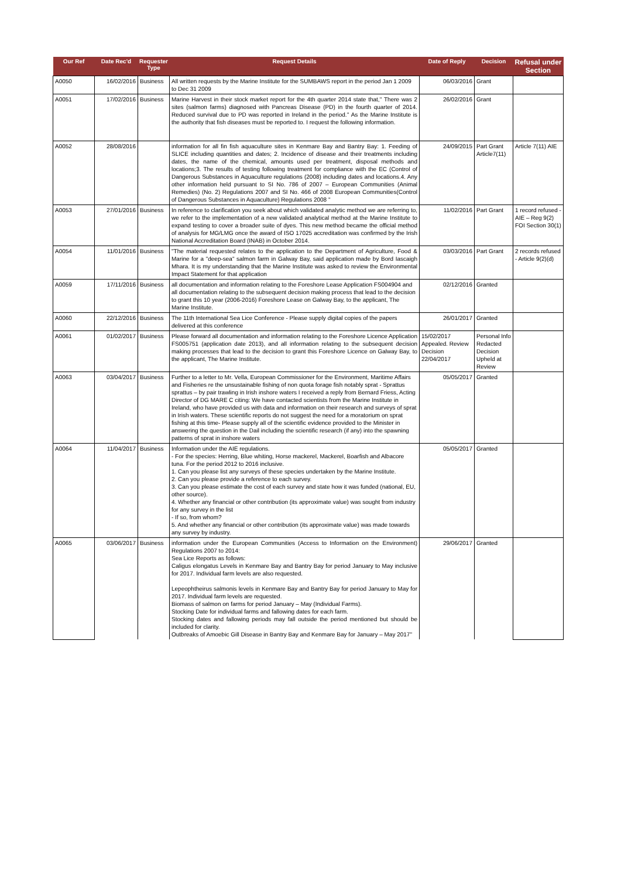| Our Ref | Date Rec'd | Requester Type | Request Details | Date of Reply | Decision | Refusal under Section |
| --- | --- | --- | --- | --- | --- | --- |
| A0050 | 16/02/2016 | Business | All written requests by the Marine Institute for the SUMBAWS report in the period Jan 1 2009 to Dec 31 2009 | 06/03/2016 | Grant | |
| A0051 | 17/02/2016 | Business | Marine Harvest in their stock market report for the 4th quarter 2014 state that,'' There was 2 sites (salmon farms) diagnosed with Pancreas Disease (PD) in the fourth quarter of 2014. Reduced survival due to PD was reported in Ireland in the period.'' As the Marine Institute is the authority that fish diseases must be reported to. I request the following information. | 26/02/2016 | Grant | |
| A0052 | 28/08/2016 | | information for all fin fish aquaculture sites in Kenmare Bay and Bantry Bay: 1. Feeding of SLICE including quantities and dates; 2. Incidence of disease and their treatments including dates, the name of the chemical, amounts used per treatment, disposal methods and locations;3. The results of testing following treatment for compliance with the EC (Control of Dangerous Substances in Aquaculture regulations (2008) including dates and locations.4. Any other information held pursuant to SI No. 786 of 2007 – European Communities (Animal Remedies) (No. 2) Regulations 2007 and SI No. 466 of 2008 European Communities(Control of Dangerous Substances in Aquaculture) Regulations 2008 " | 24/09/2015 | Part Grant Article7(11) | Article 7(11) AIE |
| A0053 | 27/01/2016 | Business | In reference to clarification you seek about which validated analytic method we are referring to, we refer to the implementation of a new validated analytical method at the Marine Institute to expand testing to cover a broader suite of dyes. This new method became the official method of analysis for MG/LMG once the award of ISO 17025 accreditation was confirmed by the Irish National Accreditation Board (INAB) in October 2014. | 11/02/2016 | Part Grant | 1 record refused - AIE – Reg 9(2) FOI Section 30(1) |
| A0054 | 11/01/2016 | Business | "The material requested relates to the application to the Department of Agriculture, Food & Marine for a "deep-sea" salmon farm in Galway Bay, said application made by Bord Iascaigh Mhara. It is my understanding that the Marine Institute was asked to review the Environmental Impact Statement for that application | 03/03/2016 | Part Grant | 2 records refused - Article 9(2)(d) |
| A0059 | 17/11/2016 | Business | all documentation and information relating to the Foreshore Lease Application FS004904 and all documentation relating to the subsequent decision making process that lead to the decision to grant this 10 year (2006-2016) Foreshore Lease on Galway Bay, to the applicant, The Marine Institute. | 02/12/2016 | Granted | |
| A0060 | 22/12/2016 | Business | The 11th International Sea Lice Conference - Please supply digital copies of the papers delivered at this conference | 26/01/2017 | Granted | |
| A0061 | 01/02/2017 | Business | Please forward all documentation and information relating to the Foreshore Licence Application FS005751 (application date 2013), and all information relating to the subsequent decision making processes that lead to the decision to grant this Foreshore Licence on Galway Bay, to the applicant, The Marine Institute. | 15/02/2017 Appealed. Review Decision 22/04/2017 | Personal Info Redacted Decision Upheld at Review | |
| A0063 | 03/04/2017 | Business | Further to a letter to Mr. Vella, European Commissioner for the Environment, Maritime Affairs and Fisheries re the unsustainable fishing of non quota forage fish notably sprat - Sprattus sprattus – by pair trawling in Irish inshore waters I received a reply from Bernard Friess, Acting Director of DG MARE C citing: We have contacted scientists from the Marine Institute in Ireland, who have provided us with data and information on their research and surveys of sprat in Irish waters. These scientific reports do not suggest the need for a moratorium on sprat fishing at this time- Please supply all of the scientific evidence provided to the Minister in answering the question in the Dail including the scientific research (if any) into the spawning patterns of sprat in inshore waters | 05/05/2017 | Granted | |
| A0064 | 11/04/2017 | Business | Information under the AIE regulations. - For the species: Herring, Blue whiting, Horse mackerel, Mackerel, Boarfish and Albacore tuna. For the period 2012 to 2016 inclusive. 1. Can you please list any surveys of these species undertaken by the Marine Institute. 2. Can you please provide a reference to each survey. 3. Can you please estimate the cost of each survey and state how it was funded (national, EU, other source). 4. Whether any financial or other contribution (its approximate value) was sought from industry for any survey in the list - If so, from whom? 5. And whether any financial or other contribution (its approximate value) was made towards any survey by industry. | 05/05/2017 | Granted | |
| A0065 | 03/06/2017 | Business | information under the European Communities (Access to Information on the Environment) Regulations 2007 to 2014: Sea Lice Reports as follows: Caligus elongatus Levels in Kenmare Bay and Bantry Bay for period January to May inclusive for 2017. Individual farm levels are also requested. Lepeophtheirus salmonis levels in Kenmare Bay and Bantry Bay for period January to May for 2017. Individual farm levels are requested. Biomass of salmon on farms for period January – May (Individual Farms). Stocking Date for individual farms and fallowing dates for each farm. Stocking dates and fallowing periods may fall outside the period mentioned but should be included for clarity. Outbreaks of Amoebic Gill Disease in Bantry Bay and Kenmare Bay for January – May 2017" | 29/06/2017 | Granted | |